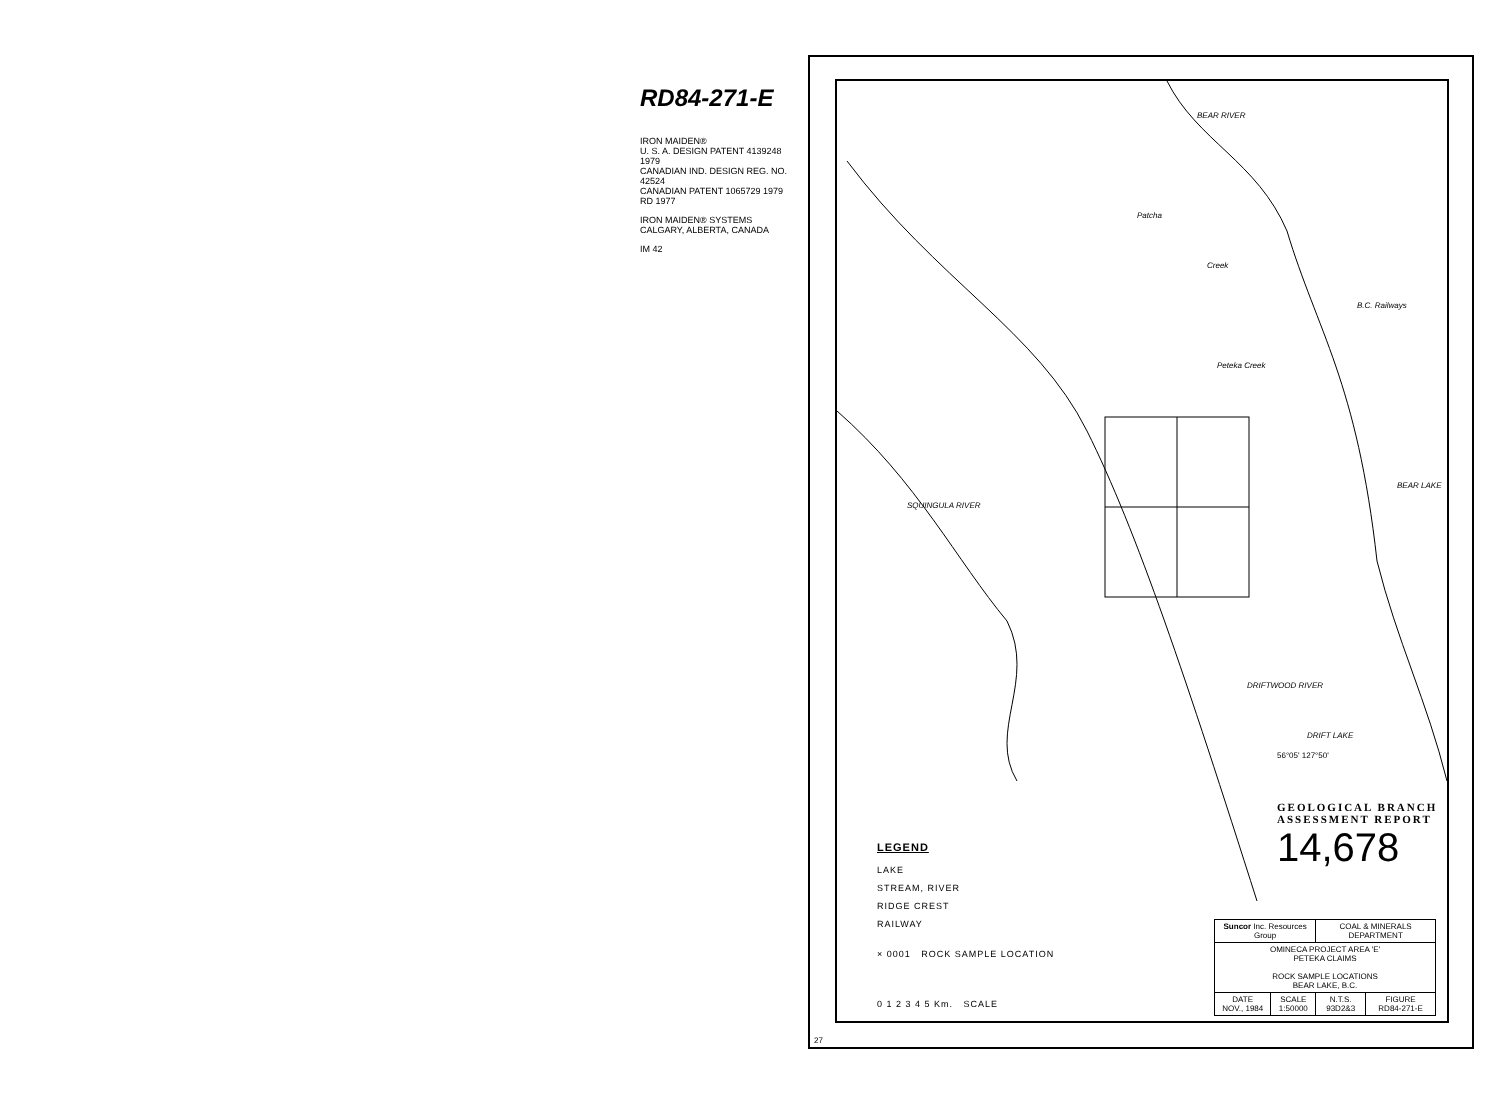RD84-271-E
IRON MAIDEN®
U. S. A. DESIGN PATENT 4139248 1979
CANADIAN IND. DESIGN REG. NO. 42524
CANADIAN PATENT 1065729 1979
RD 1977
IRON MAIDEN® SYSTEMS CALGARY, ALBERTA, CANADA
IM 42
Patcha
Creek
Peteka Creek
BEAR RIVER
B.C. Railways
BEAR LAKE
SQUINGULA RIVER
DRIFTWOOD RIVER
DRIFT LAKE
56°05' 127°50'
LEGEND
LAKE
STREAM, RIVER
RIDGE CREST
RAILWAY
× 0001 ROCK SAMPLE LOCATION
0 1 2 3 4 5 Km. SCALE
GEOLOGICAL BRANCH
ASSESSMENT REPORT
14,678
| Suncor Inc. Resources Group | | COAL & MINERALS DEPARTMENT | |
| OMINECA PROJECT AREA 'E' PETEKA CLAIMS ROCK SAMPLE LOCATIONS BEAR LAKE, B.C. | | | |
| DATE NOV., 1984 | SCALE 1:50000 | N.T.S. 93D2&3 | FIGURE RD84-271-E |
27